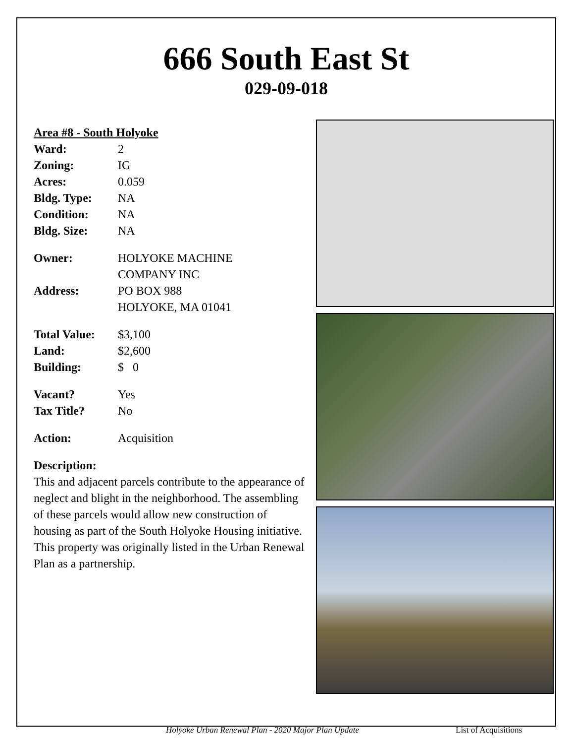666 South East St
029-09-018
Area #8 - South Holyoke
Ward: 2
Zoning: IG
Acres: 0.059
Bldg. Type: NA
Condition: NA
Bldg. Size: NA
Owner: HOLYOKE MACHINE
COMPANY INC
Address: PO BOX 988
HOLYOKE, MA 01041
Total Value: $3,100
Land: $2,600
Building: $ 0
Vacant? Yes
Tax Title? No
Action: Acquisition
Description:
This and adjacent parcels contribute to the appearance of neglect and blight in the neighborhood. The assembling of these parcels would allow new construction of housing as part of the South Holyoke Housing initiative. This property was originally listed in the Urban Renewal Plan as a partnership.
Holyoke Urban Renewal Plan - 2020 Major Plan Update List of Acquisitions